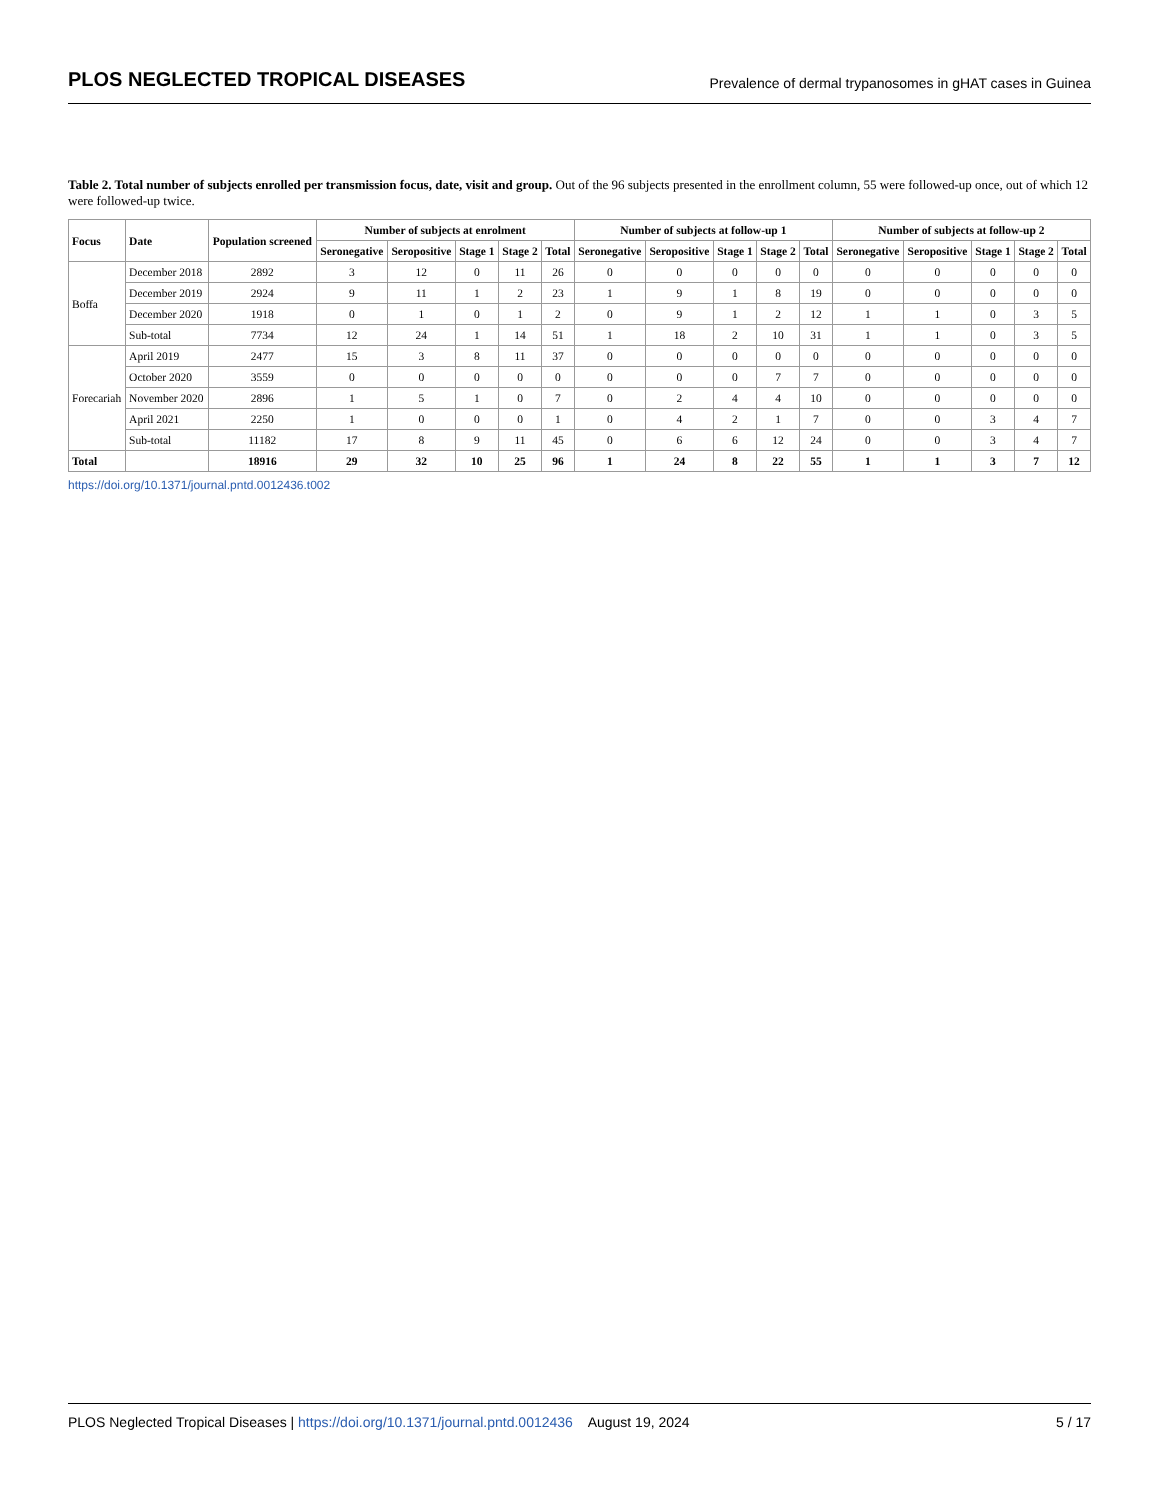PLOS NEGLECTED TROPICAL DISEASES Prevalence of dermal trypanosomes in gHAT cases in Guinea
Table 2. Total number of subjects enrolled per transmission focus, date, visit and group. Out of the 96 subjects presented in the enrollment column, 55 were followed-up once, out of which 12 were followed-up twice.
| Focus | Date | Population screened | Number of subjects at enrolment | | | | | Number of subjects at follow-up 1 | | | | | Number of subjects at follow-up 2 | | | | |
| --- | --- | --- | --- | --- | --- | --- | --- | --- | --- | --- | --- | --- | --- | --- | --- | --- | --- |
| | | | Seronegative | Seropositive | Stage 1 | Stage 2 | Total | Seronegative | Seropositive | Stage 1 | Stage 2 | Total | Seronegative | Seropositive | Stage 1 | Stage 2 | Total |
| Boffa | December 2018 | 2892 | 3 | 12 | 0 | 11 | 26 | 0 | 0 | 0 | 0 | 0 | 0 | 0 | 0 | 0 | 0 |
| | December 2019 | 2924 | 9 | 11 | 1 | 2 | 23 | 1 | 9 | 1 | 8 | 19 | 0 | 0 | 0 | 0 | 0 |
| | December 2020 | 1918 | 0 | 1 | 0 | 1 | 2 | 0 | 9 | 1 | 2 | 12 | 1 | 1 | 0 | 3 | 5 |
| | Sub-total | 7734 | 12 | 24 | 1 | 14 | 51 | 1 | 18 | 2 | 10 | 31 | 1 | 1 | 0 | 3 | 5 |
| Forecariah | April 2019 | 2477 | 15 | 3 | 8 | 11 | 37 | 0 | 0 | 0 | 0 | 0 | 0 | 0 | 0 | 0 | 0 |
| | October 2020 | 3559 | 0 | 0 | 0 | 0 | 0 | 0 | 0 | 0 | 7 | 7 | 0 | 0 | 0 | 0 | 0 |
| | November 2020 | 2896 | 1 | 5 | 1 | 0 | 7 | 0 | 2 | 4 | 4 | 10 | 0 | 0 | 0 | 0 | 0 |
| | April 2021 | 2250 | 1 | 0 | 0 | 0 | 1 | 0 | 4 | 2 | 1 | 7 | 0 | 0 | 3 | 4 | 7 |
| | Sub-total | 11182 | 17 | 8 | 9 | 11 | 45 | 0 | 6 | 6 | 12 | 24 | 0 | 0 | 3 | 4 | 7 |
| Total | | 18916 | 29 | 32 | 10 | 25 | 96 | 1 | 24 | 8 | 22 | 55 | 1 | 1 | 3 | 7 | 12 |
https://doi.org/10.1371/journal.pntd.0012436.t002
PLOS Neglected Tropical Diseases | https://doi.org/10.1371/journal.pntd.0012436 August 19, 2024 5 / 17